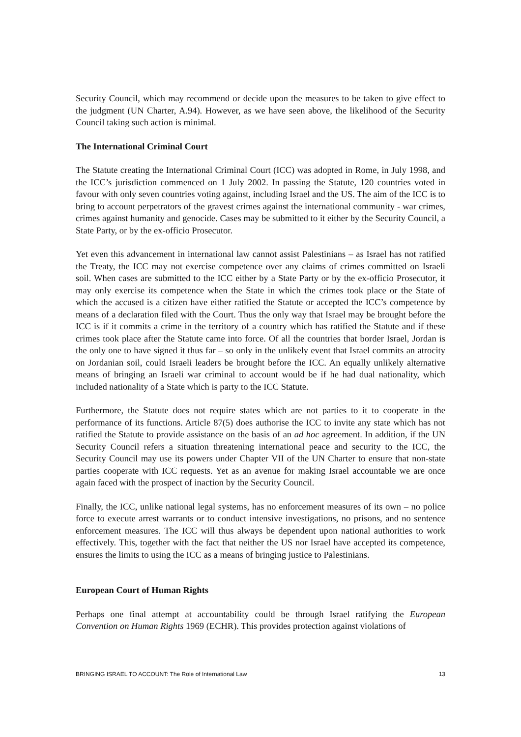Security Council, which may recommend or decide upon the measures to be taken to give effect to the judgment (UN Charter, A.94). However, as we have seen above, the likelihood of the Security Council taking such action is minimal.
The International Criminal Court
The Statute creating the International Criminal Court (ICC) was adopted in Rome, in July 1998, and the ICC’s jurisdiction commenced on 1 July 2002. In passing the Statute, 120 countries voted in favour with only seven countries voting against, including Israel and the US. The aim of the ICC is to bring to account perpetrators of the gravest crimes against the international community - war crimes, crimes against humanity and genocide. Cases may be submitted to it either by the Security Council, a State Party, or by the ex-officio Prosecutor.
Yet even this advancement in international law cannot assist Palestinians – as Israel has not ratified the Treaty, the ICC may not exercise competence over any claims of crimes committed on Israeli soil. When cases are submitted to the ICC either by a State Party or by the ex-officio Prosecutor, it may only exercise its competence when the State in which the crimes took place or the State of which the accused is a citizen have either ratified the Statute or accepted the ICC’s competence by means of a declaration filed with the Court. Thus the only way that Israel may be brought before the ICC is if it commits a crime in the territory of a country which has ratified the Statute and if these crimes took place after the Statute came into force. Of all the countries that border Israel, Jordan is the only one to have signed it thus far – so only in the unlikely event that Israel commits an atrocity on Jordanian soil, could Israeli leaders be brought before the ICC. An equally unlikely alternative means of bringing an Israeli war criminal to account would be if he had dual nationality, which included nationality of a State which is party to the ICC Statute.
Furthermore, the Statute does not require states which are not parties to it to cooperate in the performance of its functions. Article 87(5) does authorise the ICC to invite any state which has not ratified the Statute to provide assistance on the basis of an ad hoc agreement. In addition, if the UN Security Council refers a situation threatening international peace and security to the ICC, the Security Council may use its powers under Chapter VII of the UN Charter to ensure that non-state parties cooperate with ICC requests. Yet as an avenue for making Israel accountable we are once again faced with the prospect of inaction by the Security Council.
Finally, the ICC, unlike national legal systems, has no enforcement measures of its own – no police force to execute arrest warrants or to conduct intensive investigations, no prisons, and no sentence enforcement measures. The ICC will thus always be dependent upon national authorities to work effectively. This, together with the fact that neither the US nor Israel have accepted its competence, ensures the limits to using the ICC as a means of bringing justice to Palestinians.
European Court of Human Rights
Perhaps one final attempt at accountability could be through Israel ratifying the European Convention on Human Rights 1969 (ECHR). This provides protection against violations of
BRINGING ISRAEL TO ACCOUNT: The Role of International Law 13